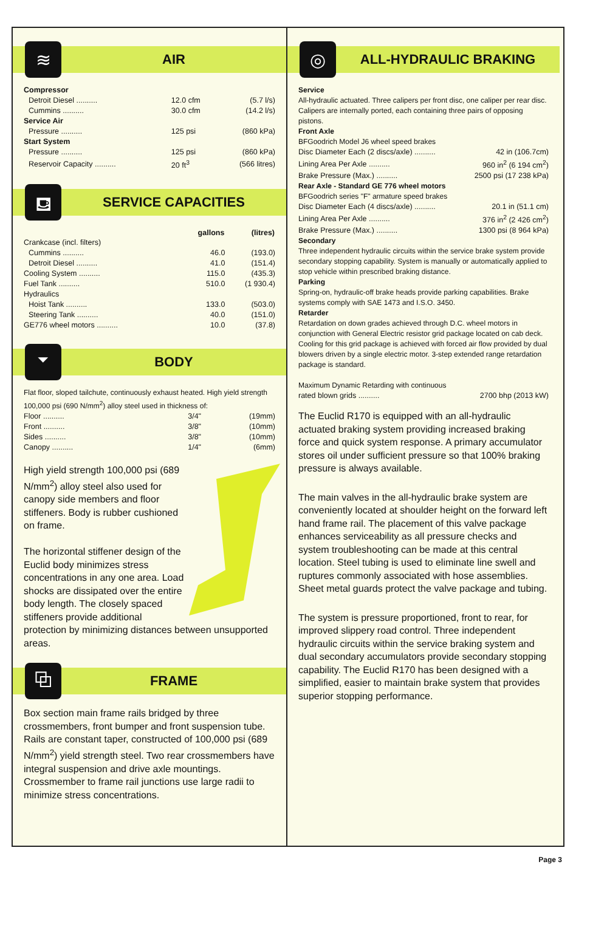≋
AIR
| Compressor | | |
| Detroit Diesel .......... | 12.0 cfm | (5.7 l/s) |
| Cummins .......... | 30.0 cfm | (14.2 l/s) |
| Service Air | | |
| Pressure .......... | 125 psi | (860 kPa) |
| Start System | | |
| Pressure .......... | 125 psi | (860 kPa) |
| Reservoir Capacity .......... | 20 ft<sup>3</sup> | (566 litres) |
⛾
SERVICE CAPACITIES
| | gallons | (litres) |
| --- | --- | --- |
| Crankcase (incl. filters) | | |
| Cummins .......... | 46.0 | (193.0) |
| Detroit Diesel .......... | 41.0 | (151.4) |
| Cooling System .......... | 115.0 | (435.3) |
| Fuel Tank .......... | 510.0 | (1 930.4) |
| Hydraulics | | |
| Hoist Tank .......... | 133.0 | (503.0) |
| Steering Tank .......... | 40.0 | (151.0) |
| GE776 wheel motors .......... | 10.0 | (37.8) |
⏷
BODY
Flat floor, sloped tailchute, continuously exhaust heated. High yield strength 100,000 psi (690 N/mm<sup>2</sup>) alloy steel used in thickness of:
| Floor .......... | 3/4" | (19mm) |
| Front .......... | 3/8" | (10mm) |
| Sides .......... | 3/8" | (10mm) |
| Canopy .......... | 1/4" | (6mm) |
High yield strength 100,000 psi (689 N/mm<sup>2</sup>) alloy steel also used for canopy side members and floor stiffeners. Body is rubber cushioned on frame.
The horizontal stiffener design of the Euclid body minimizes stress concentrations in any one area. Load shocks are dissipated over the entire body length. The closely spaced stiffeners provide additional protection by minimizing distances between unsupported areas.
⧉
FRAME
Box section main frame rails bridged by three crossmembers, front bumper and front suspension tube. Rails are constant taper, constructed of 100,000 psi (689 N/mm<sup>2</sup>) yield strength steel. Two rear crossmembers have integral suspension and drive axle mountings. Crossmember to frame rail junctions use large radii to minimize stress concentrations.
◎
ALL-HYDRAULIC BRAKING
Service
All-hydraulic actuated. Three calipers per front disc, one caliper per rear disc. Calipers are internally ported, each containing three pairs of opposing pistons.
Front Axle
BFGoodrich Model J6 wheel speed brakes
| Disc Diameter Each (2 discs/axle) .......... | 42 in (106.7cm) |
| Lining Area Per Axle .......... | 960 in<sup>2</sup> (6 194 cm<sup>2</sup>) |
| Brake Pressure (Max.) .......... | 2500 psi (17 238 kPa) |
Rear Axle - Standard GE 776 wheel motors
BFGoodrich series "F" armature speed brakes
| Disc Diameter Each (4 discs/axle) .......... | 20.1 in (51.1 cm) |
| Lining Area Per Axle .......... | 376 in<sup>2</sup> (2 426 cm<sup>2</sup>) |
| Brake Pressure (Max.) .......... | 1300 psi (8 964 kPa) |
Secondary
Three independent hydraulic circuits within the service brake system provide secondary stopping capability. System is manually or automatically applied to stop vehicle within prescribed braking distance.
Parking
Spring-on, hydraulic-off brake heads provide parking capabilities. Brake systems comply with SAE 1473 and I.S.O. 3450.
Retarder
Retardation on down grades achieved through D.C. wheel motors in conjunction with General Electric resistor grid package located on cab deck. Cooling for this grid package is achieved with forced air flow provided by dual blowers driven by a single electric motor. 3-step extended range retardation package is standard.
Maximum Dynamic Retarding with continuous
| rated blown grids .......... | 2700 bhp (2013 kW) |
The Euclid R170 is equipped with an all-hydraulic actuated braking system providing increased braking force and quick system response. A primary accumulator stores oil under sufficient pressure so that 100% braking pressure is always available.
The main valves in the all-hydraulic brake system are conveniently located at shoulder height on the forward left hand frame rail. The placement of this valve package enhances serviceability as all pressure checks and system troubleshooting can be made at this central location. Steel tubing is used to eliminate line swell and ruptures commonly associated with hose assemblies. Sheet metal guards protect the valve package and tubing.
The system is pressure proportioned, front to rear, for improved slippery road control. Three independent hydraulic circuits within the service braking system and dual secondary accumulators provide secondary stopping capability. The Euclid R170 has been designed with a simplified, easier to maintain brake system that provides superior stopping performance.
Page 3